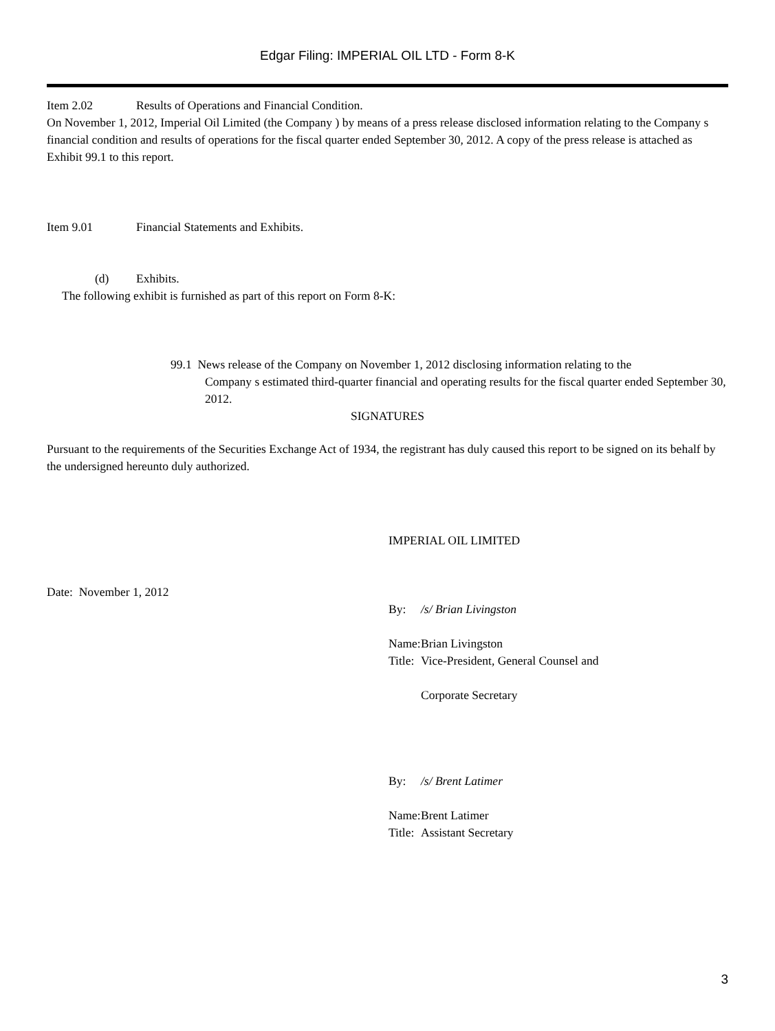Edgar Filing: IMPERIAL OIL LTD - Form 8-K
Item 2.02 Results of Operations and Financial Condition.
On November 1, 2012, Imperial Oil Limited (the Company ) by means of a press release disclosed information relating to the Company s financial condition and results of operations for the fiscal quarter ended September 30, 2012. A copy of the press release is attached as Exhibit 99.1 to this report.
Item 9.01 Financial Statements and Exhibits.
(d) Exhibits.
The following exhibit is furnished as part of this report on Form 8-K:
99.1 News release of the Company on November 1, 2012 disclosing information relating to the
Company s estimated third-quarter financial and operating results for the fiscal quarter ended September 30, 2012.
SIGNATURES
Pursuant to the requirements of the Securities Exchange Act of 1934, the registrant has duly caused this report to be signed on its behalf by the undersigned hereunto duly authorized.
IMPERIAL OIL LIMITED
Date: November 1, 2012
By: /s/ Brian Livingston
Name: Brian Livingston
Title: Vice-President, General Counsel and
Corporate Secretary
By: /s/ Brent Latimer
Name: Brent Latimer
Title: Assistant Secretary
3